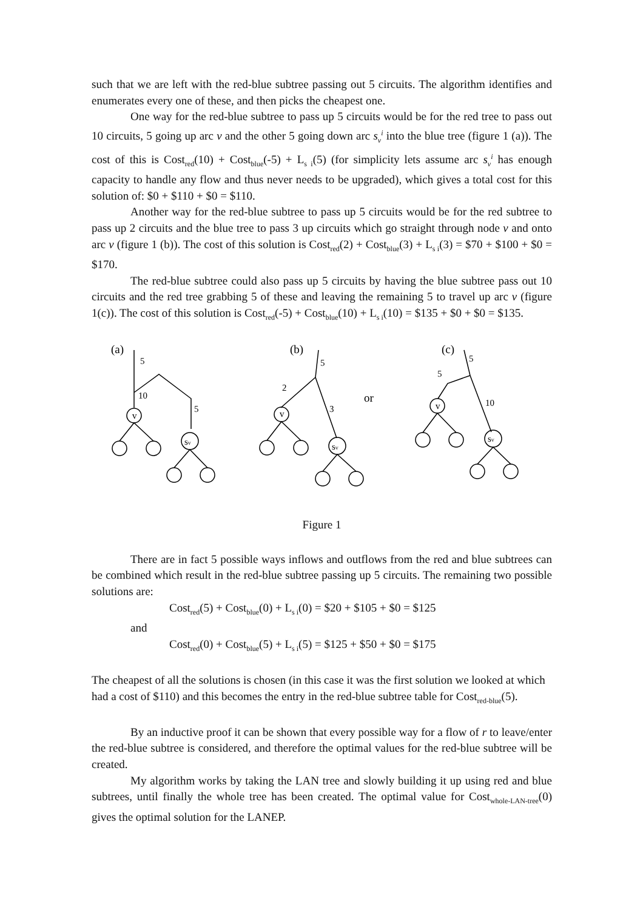such that we are left with the red-blue subtree passing out 5 circuits. The algorithm identifies and enumerates every one of these, and then picks the cheapest one.
One way for the red-blue subtree to pass up 5 circuits would be for the red tree to pass out 10 circuits, 5 going up arc v and the other 5 going down arc s<sub>v</sub><sup>i</sup> into the blue tree (figure 1 (a)). The cost of this is Cost<sub>red</sub>(10) + Cost<sub>blue</sub>(-5) + L<sub>s i</sub>(5) (for simplicity lets assume arc s<sub>v</sub><sup>i</sup> has enough capacity to handle any flow and thus never needs to be upgraded), which gives a total cost for this solution of: $0 + $110 + $0 = $110.
Another way for the red-blue subtree to pass up 5 circuits would be for the red subtree to pass up 2 circuits and the blue tree to pass 3 up circuits which go straight through node v and onto arc v (figure 1 (b)). The cost of this solution is Cost<sub>red</sub>(2) + Cost<sub>blue</sub>(3) + L<sub>s i</sub>(3) = $70 + $100 + $0 = $170.
The red-blue subtree could also pass up 5 circuits by having the blue subtree pass out 10 circuits and the red tree grabbing 5 of these and leaving the remaining 5 to travel up arc v (figure 1(c)). The cost of this solution is Cost<sub>red</sub>(-5) + Cost<sub>blue</sub>(10) + L<sub>s i</sub>(10) = $135 + $0 + $0 = $135.
(a)
5
10
5
(b)
5
2
3
or
(c)
5
5
10
v
v
v
sv
sv
sv
Figure 1
There are in fact 5 possible ways inflows and outflows from the red and blue subtrees can be combined which result in the red-blue subtree passing up 5 circuits. The remaining two possible solutions are:
Cost<sub>red</sub>(5) + Cost<sub>blue</sub>(0) + L<sub>s i</sub>(0) = $20 + $105 + $0 = $125
and
Cost<sub>red</sub>(0) + Cost<sub>blue</sub>(5) + L<sub>s i</sub>(5) = $125 + $50 + $0 = $175
The cheapest of all the solutions is chosen (in this case it was the first solution we looked at which had a cost of $110) and this becomes the entry in the red-blue subtree table for Cost<sub>red-blue</sub>(5).
By an inductive proof it can be shown that every possible way for a flow of r to leave/enter the red-blue subtree is considered, and therefore the optimal values for the red-blue subtree will be created.
My algorithm works by taking the LAN tree and slowly building it up using red and blue subtrees, until finally the whole tree has been created. The optimal value for Cost<sub>whole-LAN-tree</sub>(0) gives the optimal solution for the LANEP.